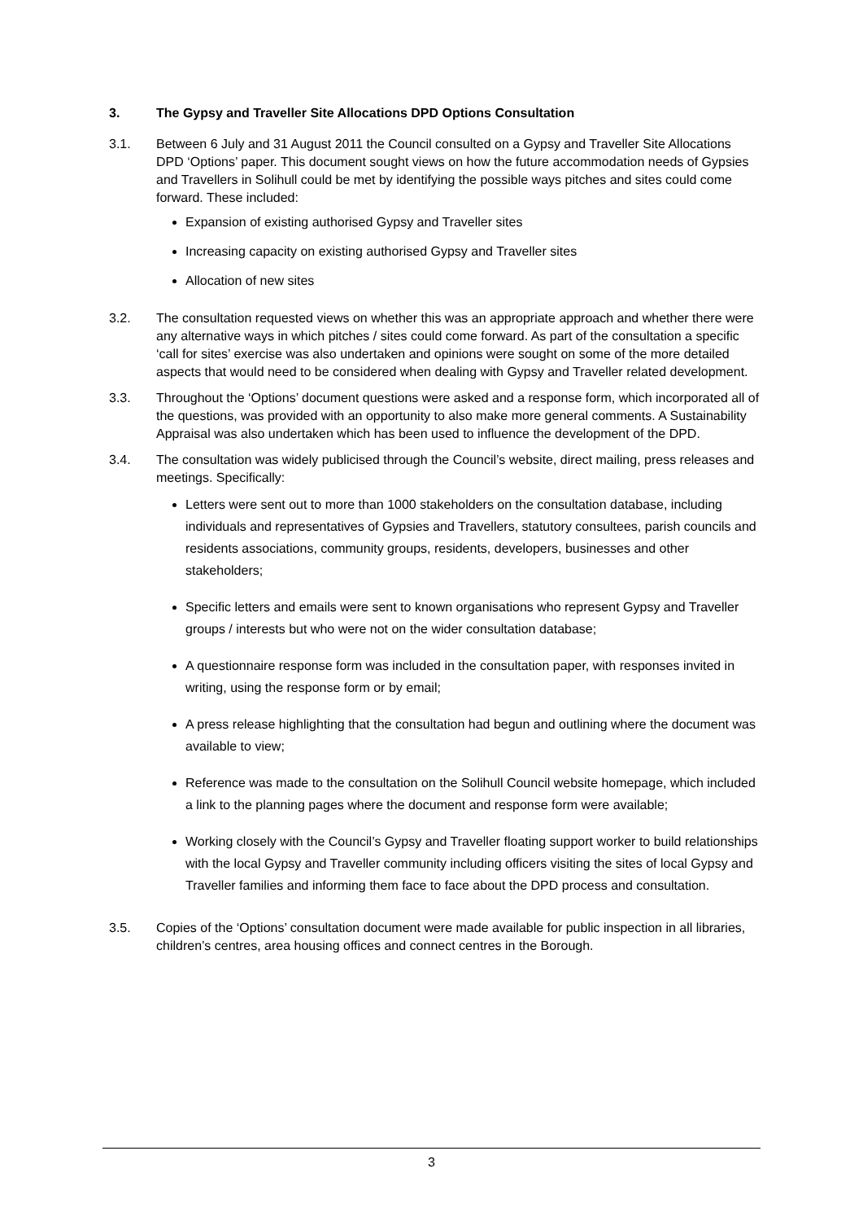3. The Gypsy and Traveller Site Allocations DPD Options Consultation
3.1. Between 6 July and 31 August 2011 the Council consulted on a Gypsy and Traveller Site Allocations DPD ‘Options’ paper. This document sought views on how the future accommodation needs of Gypsies and Travellers in Solihull could be met by identifying the possible ways pitches and sites could come forward. These included:
Expansion of existing authorised Gypsy and Traveller sites
Increasing capacity on existing authorised Gypsy and Traveller sites
Allocation of new sites
3.2. The consultation requested views on whether this was an appropriate approach and whether there were any alternative ways in which pitches / sites could come forward. As part of the consultation a specific ‘call for sites’ exercise was also undertaken and opinions were sought on some of the more detailed aspects that would need to be considered when dealing with Gypsy and Traveller related development.
3.3. Throughout the ‘Options’ document questions were asked and a response form, which incorporated all of the questions, was provided with an opportunity to also make more general comments. A Sustainability Appraisal was also undertaken which has been used to influence the development of the DPD.
3.4. The consultation was widely publicised through the Council’s website, direct mailing, press releases and meetings. Specifically:
Letters were sent out to more than 1000 stakeholders on the consultation database, including individuals and representatives of Gypsies and Travellers, statutory consultees, parish councils and residents associations, community groups, residents, developers, businesses and other stakeholders;
Specific letters and emails were sent to known organisations who represent Gypsy and Traveller groups / interests but who were not on the wider consultation database;
A questionnaire response form was included in the consultation paper, with responses invited in writing, using the response form or by email;
A press release highlighting that the consultation had begun and outlining where the document was available to view;
Reference was made to the consultation on the Solihull Council website homepage, which included a link to the planning pages where the document and response form were available;
Working closely with the Council’s Gypsy and Traveller floating support worker to build relationships with the local Gypsy and Traveller community including officers visiting the sites of local Gypsy and Traveller families and informing them face to face about the DPD process and consultation.
3.5. Copies of the ‘Options’ consultation document were made available for public inspection in all libraries, children’s centres, area housing offices and connect centres in the Borough.
3